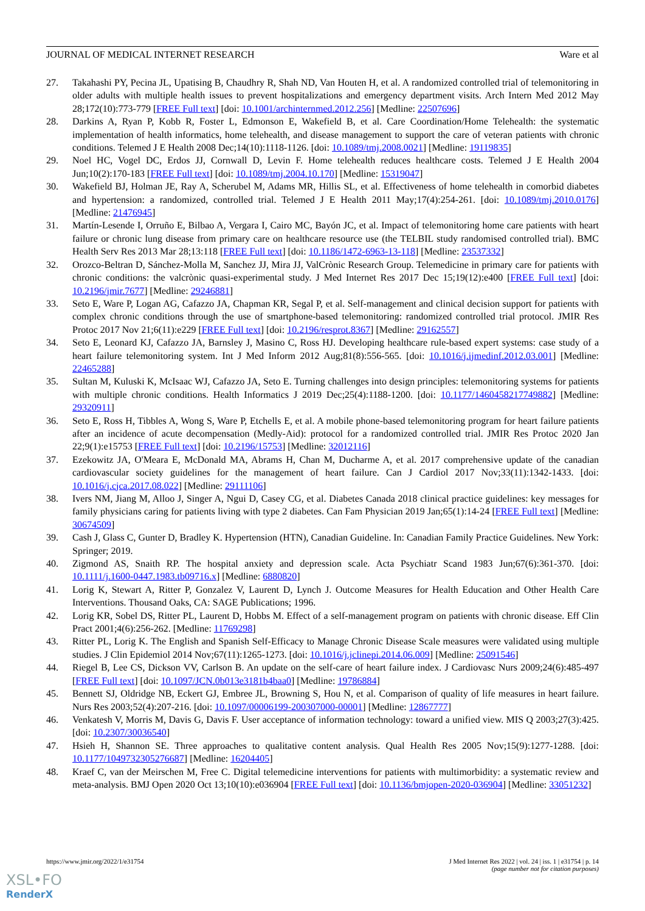JOURNAL OF MEDICAL INTERNET RESEARCH Ware et al
27. Takahashi PY, Pecina JL, Upatising B, Chaudhry R, Shah ND, Van Houten H, et al. A randomized controlled trial of telemonitoring in older adults with multiple health issues to prevent hospitalizations and emergency department visits. Arch Intern Med 2012 May 28;172(10):773-779 [FREE Full text] [doi: 10.1001/archinternmed.2012.256] [Medline: 22507696]
28. Darkins A, Ryan P, Kobb R, Foster L, Edmonson E, Wakefield B, et al. Care Coordination/Home Telehealth: the systematic implementation of health informatics, home telehealth, and disease management to support the care of veteran patients with chronic conditions. Telemed J E Health 2008 Dec;14(10):1118-1126. [doi: 10.1089/tmj.2008.0021] [Medline: 19119835]
29. Noel HC, Vogel DC, Erdos JJ, Cornwall D, Levin F. Home telehealth reduces healthcare costs. Telemed J E Health 2004 Jun;10(2):170-183 [FREE Full text] [doi: 10.1089/tmj.2004.10.170] [Medline: 15319047]
30. Wakefield BJ, Holman JE, Ray A, Scherubel M, Adams MR, Hillis SL, et al. Effectiveness of home telehealth in comorbid diabetes and hypertension: a randomized, controlled trial. Telemed J E Health 2011 May;17(4):254-261. [doi: 10.1089/tmj.2010.0176] [Medline: 21476945]
31. Martín-Lesende I, Orruño E, Bilbao A, Vergara I, Cairo MC, Bayón JC, et al. Impact of telemonitoring home care patients with heart failure or chronic lung disease from primary care on healthcare resource use (the TELBIL study randomised controlled trial). BMC Health Serv Res 2013 Mar 28;13:118 [FREE Full text] [doi: 10.1186/1472-6963-13-118] [Medline: 23537332]
32. Orozco-Beltran D, Sánchez-Molla M, Sanchez JJ, Mira JJ, ValCrònic Research Group. Telemedicine in primary care for patients with chronic conditions: the valcrònic quasi-experimental study. J Med Internet Res 2017 Dec 15;19(12):e400 [FREE Full text] [doi: 10.2196/jmir.7677] [Medline: 29246881]
33. Seto E, Ware P, Logan AG, Cafazzo JA, Chapman KR, Segal P, et al. Self-management and clinical decision support for patients with complex chronic conditions through the use of smartphone-based telemonitoring: randomized controlled trial protocol. JMIR Res Protoc 2017 Nov 21;6(11):e229 [FREE Full text] [doi: 10.2196/resprot.8367] [Medline: 29162557]
34. Seto E, Leonard KJ, Cafazzo JA, Barnsley J, Masino C, Ross HJ. Developing healthcare rule-based expert systems: case study of a heart failure telemonitoring system. Int J Med Inform 2012 Aug;81(8):556-565. [doi: 10.1016/j.ijmedinf.2012.03.001] [Medline: 22465288]
35. Sultan M, Kuluski K, McIsaac WJ, Cafazzo JA, Seto E. Turning challenges into design principles: telemonitoring systems for patients with multiple chronic conditions. Health Informatics J 2019 Dec;25(4):1188-1200. [doi: 10.1177/1460458217749882] [Medline: 29320911]
36. Seto E, Ross H, Tibbles A, Wong S, Ware P, Etchells E, et al. A mobile phone-based telemonitoring program for heart failure patients after an incidence of acute decompensation (Medly-Aid): protocol for a randomized controlled trial. JMIR Res Protoc 2020 Jan 22;9(1):e15753 [FREE Full text] [doi: 10.2196/15753] [Medline: 32012116]
37. Ezekowitz JA, O'Meara E, McDonald MA, Abrams H, Chan M, Ducharme A, et al. 2017 comprehensive update of the canadian cardiovascular society guidelines for the management of heart failure. Can J Cardiol 2017 Nov;33(11):1342-1433. [doi: 10.1016/j.cjca.2017.08.022] [Medline: 29111106]
38. Ivers NM, Jiang M, Alloo J, Singer A, Ngui D, Casey CG, et al. Diabetes Canada 2018 clinical practice guidelines: key messages for family physicians caring for patients living with type 2 diabetes. Can Fam Physician 2019 Jan;65(1):14-24 [FREE Full text] [Medline: 30674509]
39. Cash J, Glass C, Gunter D, Bradley K. Hypertension (HTN), Canadian Guideline. In: Canadian Family Practice Guidelines. New York: Springer; 2019.
40. Zigmond AS, Snaith RP. The hospital anxiety and depression scale. Acta Psychiatr Scand 1983 Jun;67(6):361-370. [doi: 10.1111/j.1600-0447.1983.tb09716.x] [Medline: 6880820]
41. Lorig K, Stewart A, Ritter P, Gonzalez V, Laurent D, Lynch J. Outcome Measures for Health Education and Other Health Care Interventions. Thousand Oaks, CA: SAGE Publications; 1996.
42. Lorig KR, Sobel DS, Ritter PL, Laurent D, Hobbs M. Effect of a self-management program on patients with chronic disease. Eff Clin Pract 2001;4(6):256-262. [Medline: 11769298]
43. Ritter PL, Lorig K. The English and Spanish Self-Efficacy to Manage Chronic Disease Scale measures were validated using multiple studies. J Clin Epidemiol 2014 Nov;67(11):1265-1273. [doi: 10.1016/j.jclinepi.2014.06.009] [Medline: 25091546]
44. Riegel B, Lee CS, Dickson VV, Carlson B. An update on the self-care of heart failure index. J Cardiovasc Nurs 2009;24(6):485-497 [FREE Full text] [doi: 10.1097/JCN.0b013e3181b4baa0] [Medline: 19786884]
45. Bennett SJ, Oldridge NB, Eckert GJ, Embree JL, Browning S, Hou N, et al. Comparison of quality of life measures in heart failure. Nurs Res 2003;52(4):207-216. [doi: 10.1097/00006199-200307000-00001] [Medline: 12867777]
46. Venkatesh V, Morris M, Davis G, Davis F. User acceptance of information technology: toward a unified view. MIS Q 2003;27(3):425. [doi: 10.2307/30036540]
47. Hsieh H, Shannon SE. Three approaches to qualitative content analysis. Qual Health Res 2005 Nov;15(9):1277-1288. [doi: 10.1177/1049732305276687] [Medline: 16204405]
48. Kraef C, van der Meirschen M, Free C. Digital telemedicine interventions for patients with multimorbidity: a systematic review and meta-analysis. BMJ Open 2020 Oct 13;10(10):e036904 [FREE Full text] [doi: 10.1136/bmjopen-2020-036904] [Medline: 33051232]
https://www.jmir.org/2022/1/e31754 J Med Internet Res 2022 | vol. 24 | iss. 1 | e31754 | p. 14
(page number not for citation purposes)
XSL•FO
RenderX